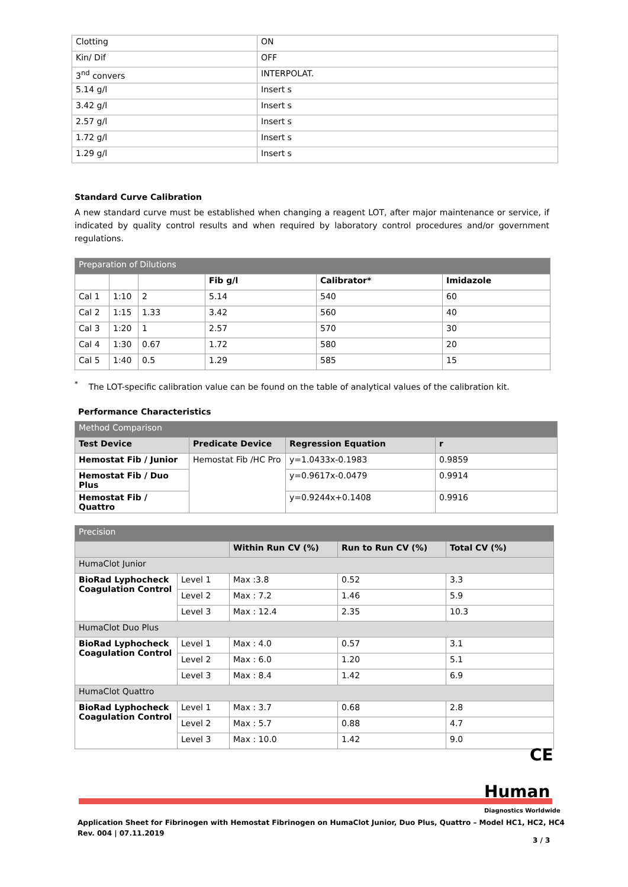| Clotting | ON |
| Kin/ Dif | OFF |
| 3<sup>nd</sup> convers | INTERPOLAT. |
| 5.14 g/l | Insert s |
| 3.42 g/l | Insert s |
| 2.57 g/l | Insert s |
| 1.72 g/l | Insert s |
| 1.29 g/l | Insert s |
Standard Curve Calibration
A new standard curve must be established when changing a reagent LOT, after major maintenance or service, if indicated by quality control results and when required by laboratory control procedures and/or government regulations.
| Preparation of Dilutions | | | | | |
| --- | --- | --- | --- | --- | --- |
| | | | Fib g/l | Calibrator* | Imidazole |
| Cal 1 | 1:10 | 2 | 5.14 | 540 | 60 |
| Cal 2 | 1:15 | 1.33 | 3.42 | 560 | 40 |
| Cal 3 | 1:20 | 1 | 2.57 | 570 | 30 |
| Cal 4 | 1:30 | 0.67 | 1.72 | 580 | 20 |
| Cal 5 | 1:40 | 0.5 | 1.29 | 585 | 15 |
<sup>*</sup> The LOT-specific calibration value can be found on the table of analytical values of the calibration kit.
Performance Characteristics
| Method Comparison | | | |
| --- | --- | --- | --- |
| Test Device | Predicate Device | Regression Equation | r |
| Hemostat Fib / Junior | Hemostat Fib /HC Pro | y=1.0433x-0.1983 | 0.9859 |
| Hemostat Fib / Duo Plus | | y=0.9617x-0.0479 | 0.9914 |
| Hemostat Fib / Quattro | | y=0.9244x+0.1408 | 0.9916 |
| Precision | | | | |
| --- | --- | --- | --- | --- |
| | | Within Run CV (%) | Run to Run CV (%) | Total CV (%) |
| HumaClot Junior | | | | |
| BioRad Lyphocheck Coagulation Control | Level 1 | Max :3.8 | 0.52 | 3.3 |
| | Level 2 | Max : 7.2 | 1.46 | 5.9 |
| | Level 3 | Max : 12.4 | 2.35 | 10.3 |
| HumaClot Duo Plus | | | | |
| BioRad Lyphocheck Coagulation Control | Level 1 | Max : 4.0 | 0.57 | 3.1 |
| | Level 2 | Max : 6.0 | 1.20 | 5.1 |
| | Level 3 | Max : 8.4 | 1.42 | 6.9 |
| HumaClot Quattro | | | | |
| BioRad Lyphocheck Coagulation Control | Level 1 | Max : 3.7 | 0.68 | 2.8 |
| | Level 2 | Max : 5.7 | 0.88 | 4.7 |
| | Level 3 | Max : 10.0 | 1.42 | 9.0 |
CE
Human
Diagnostics Worldwide
Application Sheet for Fibrinogen with Hemostat Fibrinogen on HumaClot Junior, Duo Plus, Quattro – Model HC1, HC2, HC4
Rev. 004 | 07.11.2019
3 / 3